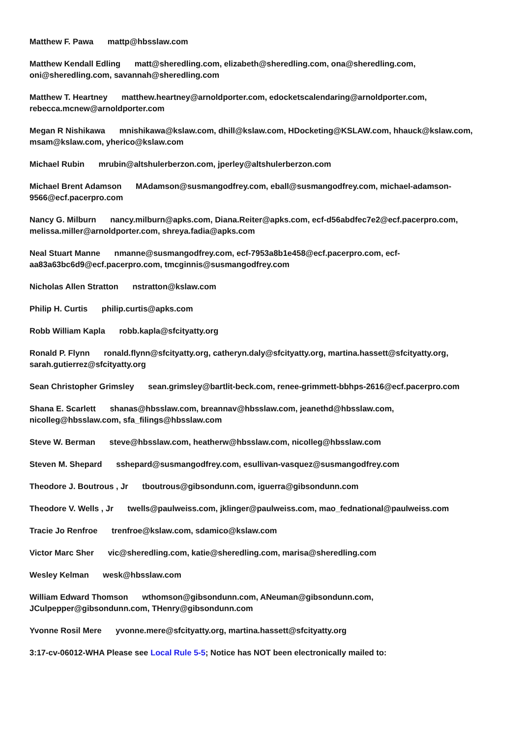Matthew F. Pawa mattp@hbsslaw.com
Matthew Kendall Edling matt@sheredling.com, elizabeth@sheredling.com, ona@sheredling.com, oni@sheredling.com, savannah@sheredling.com
Matthew T. Heartney matthew.heartney@arnoldporter.com, edocketscalendaring@arnoldporter.com, rebecca.mcnew@arnoldporter.com
Megan R Nishikawa mnishikawa@kslaw.com, dhill@kslaw.com, HDocketing@KSLAW.com, hhauck@kslaw.com, msam@kslaw.com, yherico@kslaw.com
Michael Rubin mrubin@altshulerberzon.com, jperley@altshulerberzon.com
Michael Brent Adamson MAdamson@susmangodfrey.com, eball@susmangodfrey.com, michael-adamson-9566@ecf.pacerpro.com
Nancy G. Milburn nancy.milburn@apks.com, Diana.Reiter@apks.com, ecf-d56abdfec7e2@ecf.pacerpro.com, melissa.miller@arnoldporter.com, shreya.fadia@apks.com
Neal Stuart Manne nmanne@susmangodfrey.com, ecf-7953a8b1e458@ecf.pacerpro.com, ecf-
aa83a63bc6d9@ecf.pacerpro.com, tmcginnis@susmangodfrey.com
Nicholas Allen Stratton nstratton@kslaw.com
Philip H. Curtis philip.curtis@apks.com
Robb William Kapla robb.kapla@sfcityatty.org
Ronald P. Flynn ronald.flynn@sfcityatty.org, catheryn.daly@sfcityatty.org, martina.hassett@sfcityatty.org, sarah.gutierrez@sfcityatty.org
Sean Christopher Grimsley sean.grimsley@bartlit-beck.com, renee-grimmett-bbhps-2616@ecf.pacerpro.com
Shana E. Scarlett shanas@hbsslaw.com, breannav@hbsslaw.com, jeanethd@hbsslaw.com,
nicolleg@hbsslaw.com, sfa_filings@hbsslaw.com
Steve W. Berman steve@hbsslaw.com, heatherw@hbsslaw.com, nicolleg@hbsslaw.com
Steven M. Shepard sshepard@susmangodfrey.com, esullivan-vasquez@susmangodfrey.com
Theodore J. Boutrous , Jr tboutrous@gibsondunn.com, iguerra@gibsondunn.com
Theodore V. Wells , Jr twells@paulweiss.com, jklinger@paulweiss.com, mao_fednational@paulweiss.com
Tracie Jo Renfroe trenfroe@kslaw.com, sdamico@kslaw.com
Victor Marc Sher vic@sheredling.com, katie@sheredling.com, marisa@sheredling.com
Wesley Kelman wesk@hbsslaw.com
William Edward Thomson wthomson@gibsondunn.com, ANeuman@gibsondunn.com,
JCulpepper@gibsondunn.com, THenry@gibsondunn.com
Yvonne Rosil Mere yvonne.mere@sfcityatty.org, martina.hassett@sfcityatty.org
3:17-cv-06012-WHA Please see Local Rule 5-5; Notice has NOT been electronically mailed to: